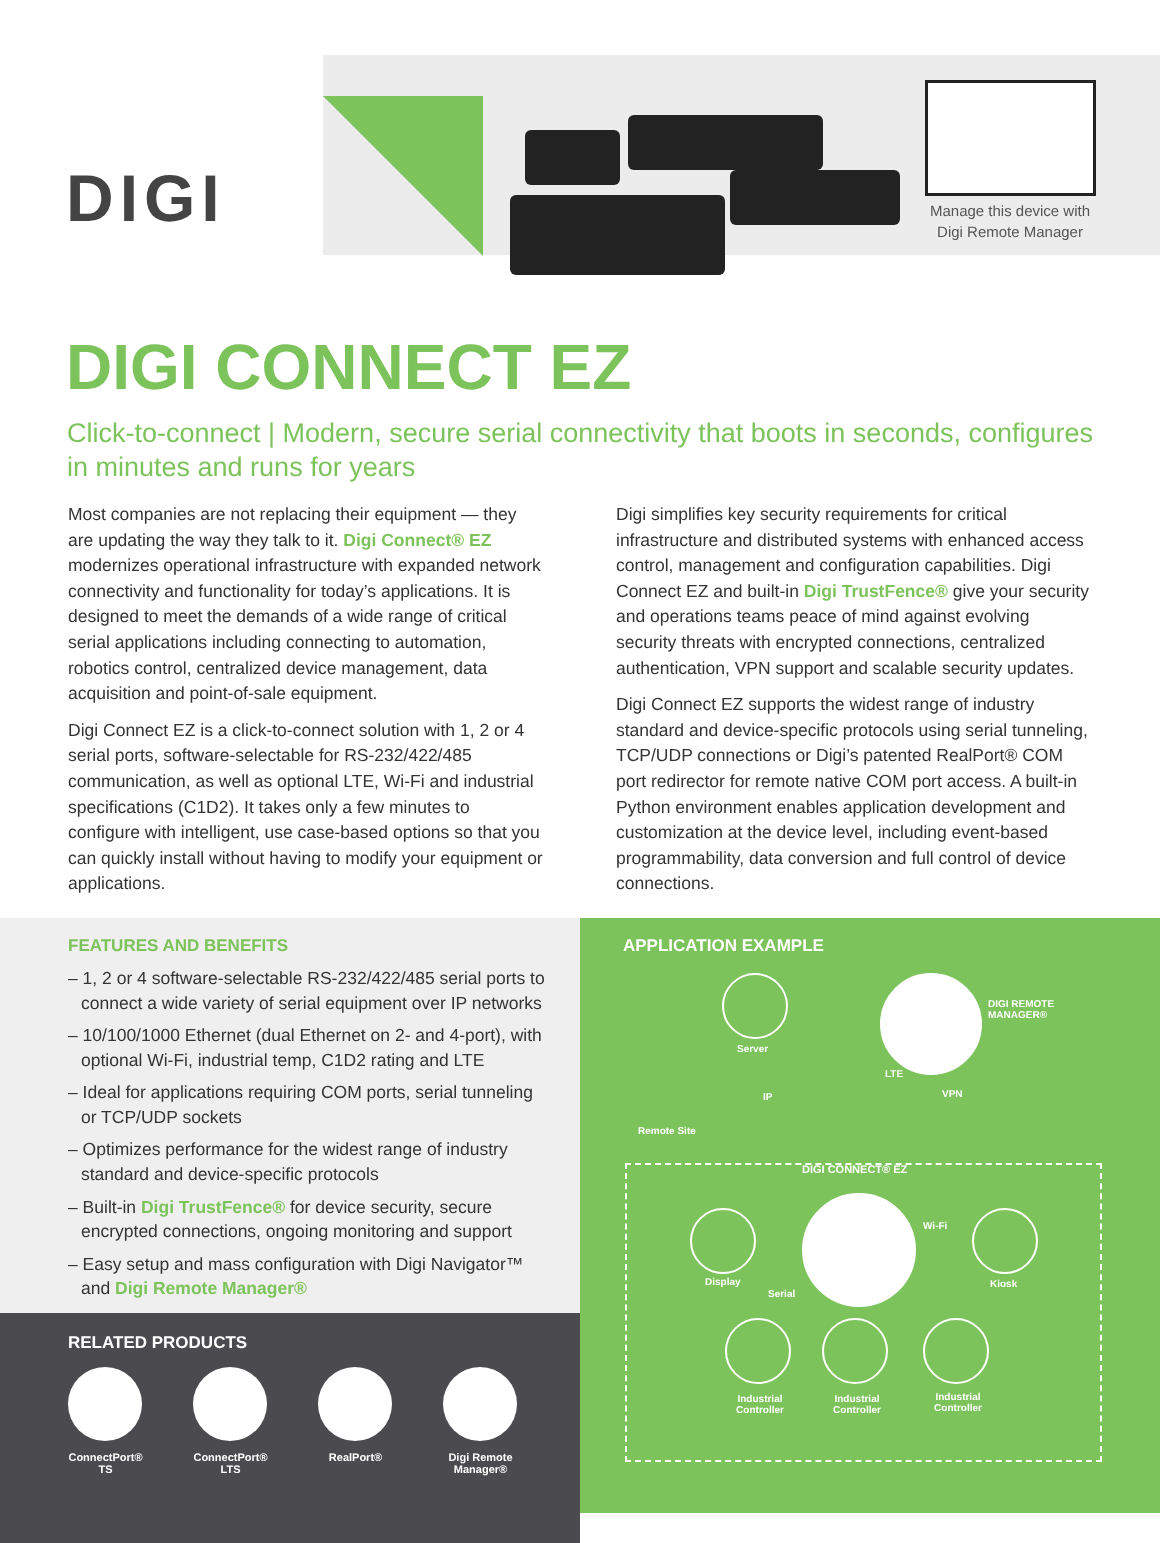DIGI
Manage this device with Digi Remote Manager
DIGI CONNECT EZ
Click-to-connect | Modern, secure serial connectivity that boots in seconds, configures in minutes and runs for years
Most companies are not replacing their equipment — they are updating the way they talk to it. Digi Connect® EZ modernizes operational infrastructure with expanded network connectivity and functionality for today’s applications. It is designed to meet the demands of a wide range of critical serial applications including connecting to automation, robotics control, centralized device management, data acquisition and point-of-sale equipment.
Digi Connect EZ is a click-to-connect solution with 1, 2 or 4 serial ports, software-selectable for RS-232/422/485 communication, as well as optional LTE, Wi-Fi and industrial specifications (C1D2). It takes only a few minutes to configure with intelligent, use case-based options so that you can quickly install without having to modify your equipment or applications.
Digi simplifies key security requirements for critical infrastructure and distributed systems with enhanced access control, management and configuration capabilities. Digi Connect EZ and built-in Digi TrustFence® give your security and operations teams peace of mind against evolving security threats with encrypted connections, centralized authentication, VPN support and scalable security updates.
Digi Connect EZ supports the widest range of industry standard and device-specific protocols using serial tunneling, TCP/UDP connections or Digi’s patented RealPort® COM port redirector for remote native COM port access. A built-in Python environment enables application development and customization at the device level, including event-based programmability, data conversion and full control of device connections.
FEATURES AND BENEFITS
– 1, 2 or 4 software-selectable RS-232/422/485 serial ports to connect a wide variety of serial equipment over IP networks
– 10/100/1000 Ethernet (dual Ethernet on 2- and 4-port), with optional Wi-Fi, industrial temp, C1D2 rating and LTE
– Ideal for applications requiring COM ports, serial tunneling or TCP/UDP sockets
– Optimizes performance for the widest range of industry standard and device-specific protocols
– Built-in Digi TrustFence® for device security, secure encrypted connections, ongoing monitoring and support
– Easy setup and mass configuration with Digi Navigator™ and Digi Remote Manager®
RELATED PRODUCTS
ConnectPort® TS
ConnectPort® LTS
RealPort® Digi Remote Manager®
APPLICATION EXAMPLE
Server
DIGI REMOTE MANAGER®
LTE
IP VPN
Remote Site
DIGI CONNECT® EZ
Display
Wi-Fi
Kiosk
Serial
Industrial Controller
Industrial Controller
Industrial Controller